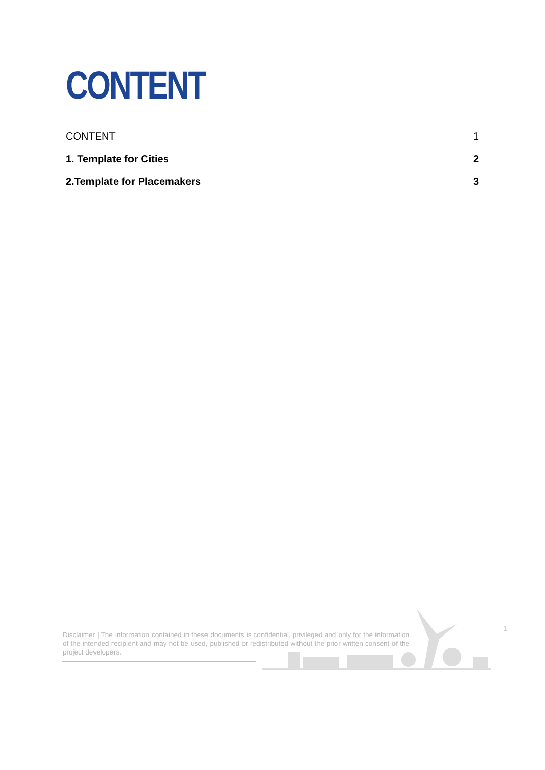CONTENT
CONTENT 1
1. Template for Cities 2
2.Template for Placemakers 3
Disclaimer | The information contained in these documents is confidential, privileged and only for the information of the intended recipient and may not be used, published or redistributed without the prior written consent of the project developers.
1